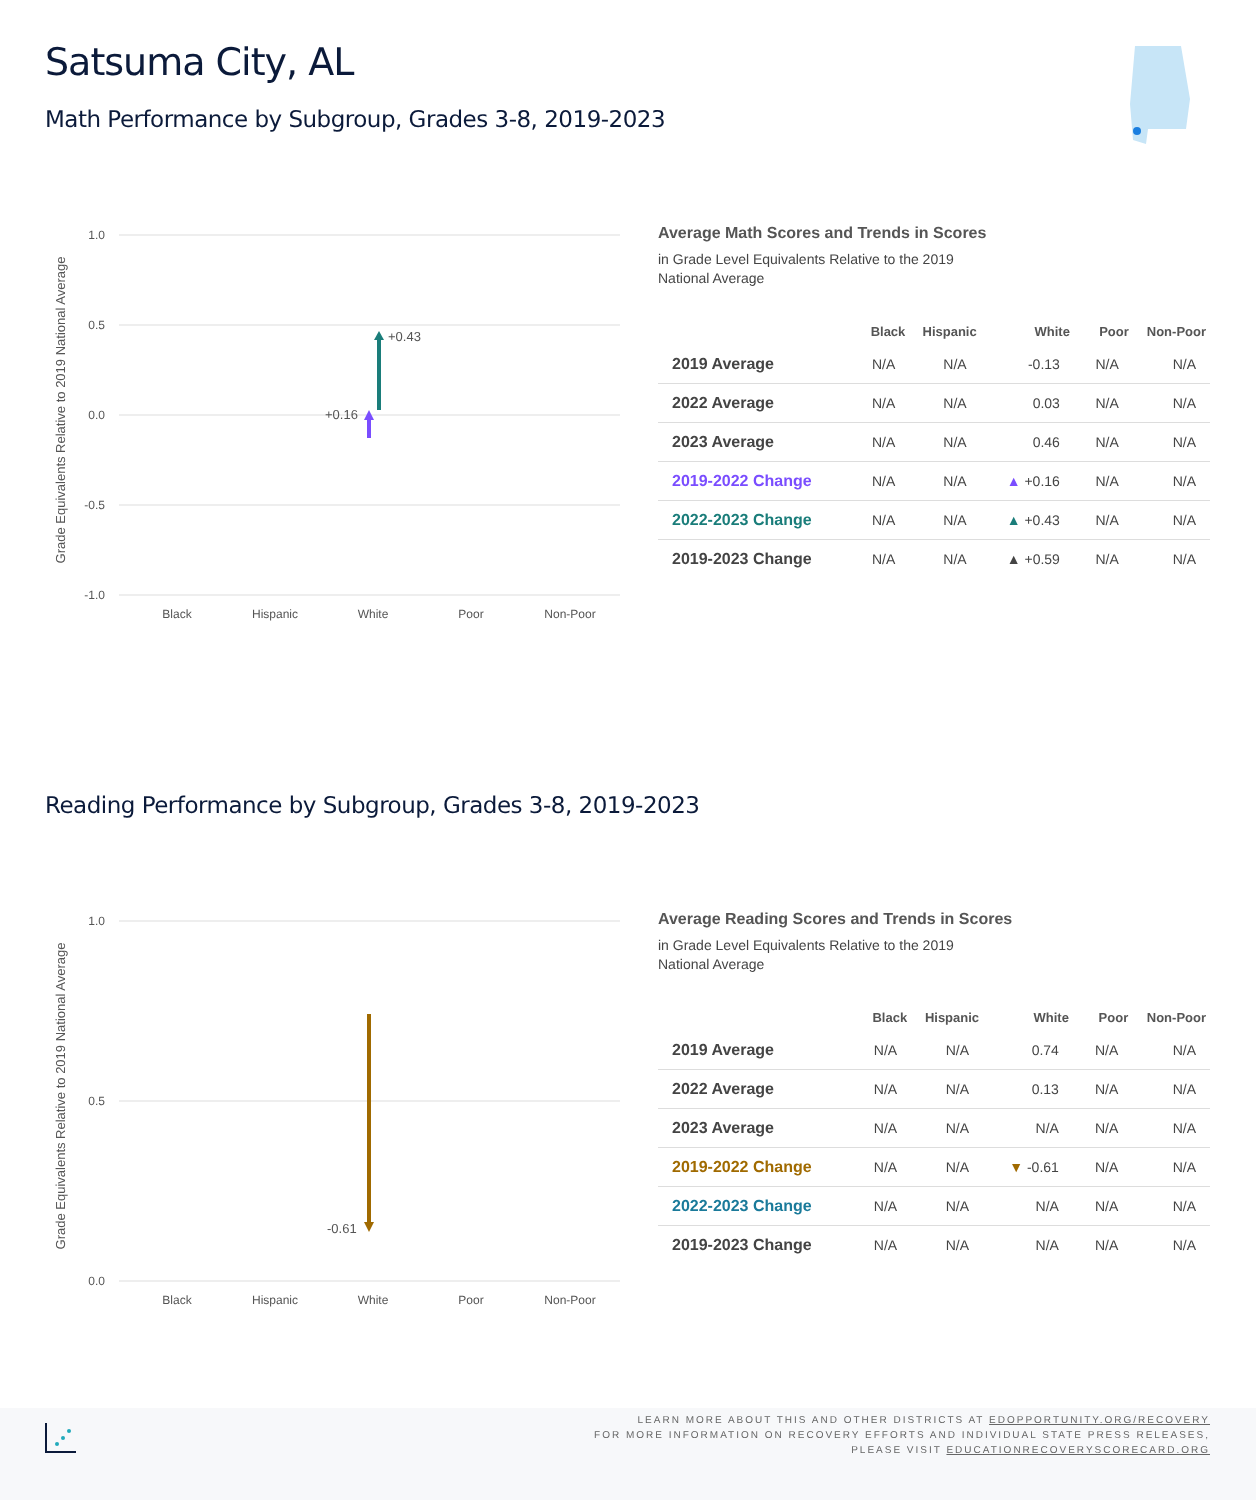Satsuma City, AL
Math Performance by Subgroup, Grades 3-8, 2019-2023
Grade Equivalents Relative to 2019 National Average
1.0
0.5
0.0
-0.5
-1.0
+0.16
+0.43
Black
Hispanic
White
Poor
Non-Poor
Average Math Scores and Trends in Scores
in Grade Level Equivalents Relative to the 2019 National Average
| | Black | Hispanic | White | Poor | Non-Poor |
| --- | --- | --- | --- | --- | --- |
| 2019 Average | N/A | N/A | -0.13 | N/A | N/A |
| 2022 Average | N/A | N/A | 0.03 | N/A | N/A |
| 2023 Average | N/A | N/A | 0.46 | N/A | N/A |
| 2019-2022 Change | N/A | N/A | ▲ +0.16 | N/A | N/A |
| 2022-2023 Change | N/A | N/A | ▲ +0.43 | N/A | N/A |
| 2019-2023 Change | N/A | N/A | ▲ +0.59 | N/A | N/A |
Reading Performance by Subgroup, Grades 3-8, 2019-2023
Grade Equivalents Relative to 2019 National Average
1.0
0.5
0.0
-0.61
Black
Hispanic
White
Poor
Non-Poor
Average Reading Scores and Trends in Scores
in Grade Level Equivalents Relative to the 2019 National Average
| | Black | Hispanic | White | Poor | Non-Poor |
| --- | --- | --- | --- | --- | --- |
| 2019 Average | N/A | N/A | 0.74 | N/A | N/A |
| 2022 Average | N/A | N/A | 0.13 | N/A | N/A |
| 2023 Average | N/A | N/A | N/A | N/A | N/A |
| 2019-2022 Change | N/A | N/A | ▼ -0.61 | N/A | N/A |
| 2022-2023 Change | N/A | N/A | N/A | N/A | N/A |
| 2019-2023 Change | N/A | N/A | N/A | N/A | N/A |
LEARN MORE ABOUT THIS AND OTHER DISTRICTS AT EDOPPORTUNITY.ORG/RECOVERY
FOR MORE INFORMATION ON RECOVERY EFFORTS AND INDIVIDUAL STATE PRESS RELEASES,
PLEASE VISIT EDUCATIONRECOVERYSCORECARD.ORG